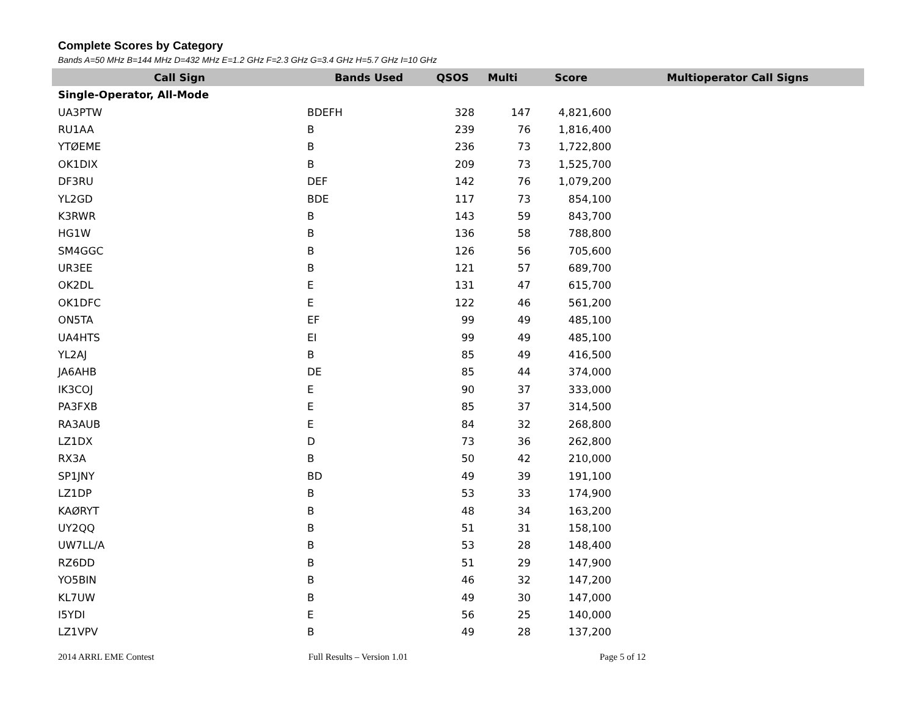Complete Scores by Category
Bands A=50 MHz B=144 MHz D=432 MHz E=1.2 GHz F=2.3 GHz G=3.4 GHz H=5.7 GHz I=10 GHz
| Call Sign | Bands Used | QSOS | Multi | Score | Multioperator Call Signs |
| --- | --- | --- | --- | --- | --- |
| Single-Operator, All-Mode | | | | | |
| UA3PTW | BDEFH | 328 | 147 | 4,821,600 | |
| RU1AA | B | 239 | 76 | 1,816,400 | |
| YTØEME | B | 236 | 73 | 1,722,800 | |
| OK1DIX | B | 209 | 73 | 1,525,700 | |
| DF3RU | DEF | 142 | 76 | 1,079,200 | |
| YL2GD | BDE | 117 | 73 | 854,100 | |
| K3RWR | B | 143 | 59 | 843,700 | |
| HG1W | B | 136 | 58 | 788,800 | |
| SM4GGC | B | 126 | 56 | 705,600 | |
| UR3EE | B | 121 | 57 | 689,700 | |
| OK2DL | E | 131 | 47 | 615,700 | |
| OK1DFC | E | 122 | 46 | 561,200 | |
| ON5TA | EF | 99 | 49 | 485,100 | |
| UA4HTS | EI | 99 | 49 | 485,100 | |
| YL2AJ | B | 85 | 49 | 416,500 | |
| JA6AHB | DE | 85 | 44 | 374,000 | |
| IK3COJ | E | 90 | 37 | 333,000 | |
| PA3FXB | E | 85 | 37 | 314,500 | |
| RA3AUB | E | 84 | 32 | 268,800 | |
| LZ1DX | D | 73 | 36 | 262,800 | |
| RX3A | B | 50 | 42 | 210,000 | |
| SP1JNY | BD | 49 | 39 | 191,100 | |
| LZ1DP | B | 53 | 33 | 174,900 | |
| KAØRYT | B | 48 | 34 | 163,200 | |
| UY2QQ | B | 51 | 31 | 158,100 | |
| UW7LL/A | B | 53 | 28 | 148,400 | |
| RZ6DD | B | 51 | 29 | 147,900 | |
| YO5BIN | B | 46 | 32 | 147,200 | |
| KL7UW | B | 49 | 30 | 147,000 | |
| I5YDI | E | 56 | 25 | 140,000 | |
| LZ1VPV | B | 49 | 28 | 137,200 | |
2014 ARRL EME Contest Full Results – Version 1.01 Page 5 of 12